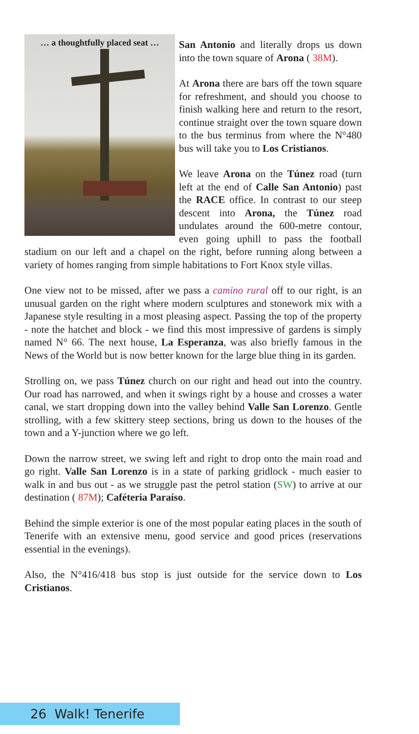… a thoughtfully placed seat …
San Antonio and literally drops us down into the town square of Arona ( 38M).
At Arona there are bars off the town square for refreshment, and should you choose to finish walking here and return to the resort, continue straight over the town square down to the bus terminus from where the N°480 bus will take you to Los Cristianos.
We leave Arona on the Túnez road (turn left at the end of Calle San Antonio) past the RACE office. In contrast to our steep descent into Arona, the Túnez road undulates around the 600-metre contour, even going uphill to pass the football stadium on our left and a chapel on the right, before running along between a variety of homes ranging from simple habitations to Fort Knox style villas.
One view not to be missed, after we pass a camino rural off to our right, is an unusual garden on the right where modern sculptures and stonework mix with a Japanese style resulting in a most pleasing aspect. Passing the top of the property - note the hatchet and block - we find this most impressive of gardens is simply named N° 66. The next house, La Esperanza, was also briefly famous in the News of the World but is now better known for the large blue thing in its garden.
Strolling on, we pass Túnez church on our right and head out into the country. Our road has narrowed, and when it swings right by a house and crosses a water canal, we start dropping down into the valley behind Valle San Lorenzo. Gentle strolling, with a few skittery steep sections, bring us down to the houses of the town and a Y-junction where we go left.
Down the narrow street, we swing left and right to drop onto the main road and go right. Valle San Lorenzo is in a state of parking gridlock - much easier to walk in and bus out - as we struggle past the petrol station (SW) to arrive at our destination ( 87M); Caféteria Paraíso.
Behind the simple exterior is one of the most popular eating places in the south of Tenerife with an extensive menu, good service and good prices (reservations essential in the evenings).
Also, the N°416/418 bus stop is just outside for the service down to Los Cristianos.
26 Walk! Tenerife